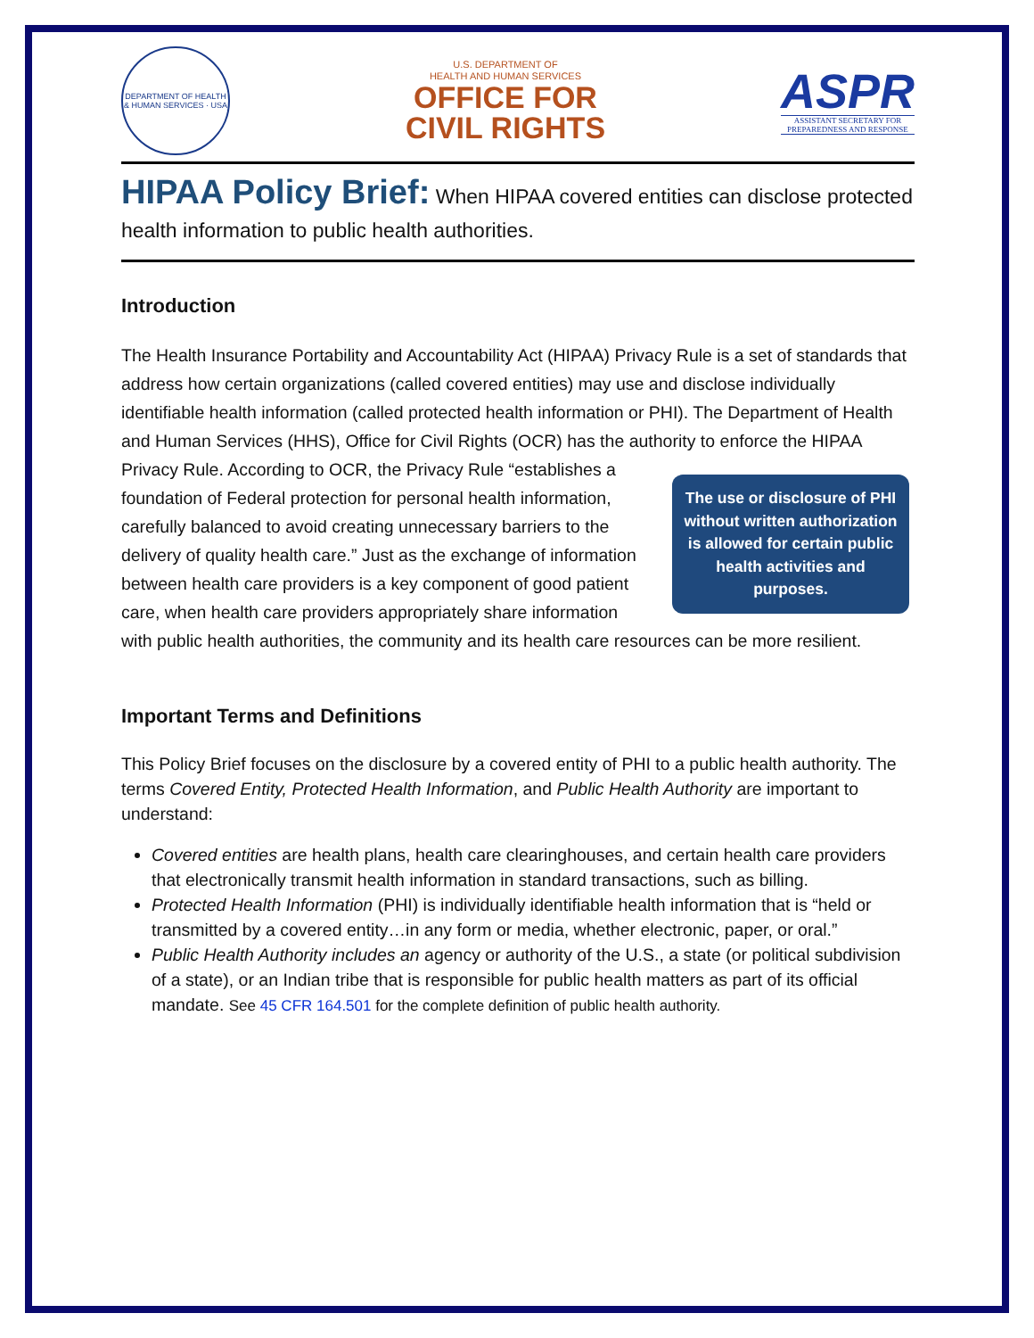DEPARTMENT OF HEALTH & HUMAN SERVICES · USA
U.S. DEPARTMENT OF
HEALTH AND HUMAN SERVICES
OFFICE FOR
CIVIL RIGHTS
ASPR
ASSISTANT SECRETARY FOR
PREPAREDNESS AND RESPONSE
HIPAA Policy Brief: When HIPAA covered entities can disclose protected health information to public health authorities.
Introduction
The Health Insurance Portability and Accountability Act (HIPAA) Privacy Rule is a set of standards that address how certain organizations (called covered entities) may use and disclose individually identifiable health information (called protected health information or PHI). The Department of Health and Human Services (HHS), Office for Civil Rights (OCR) has the authority to enforce the HIPAA Privacy Rule. According to OCR, the Privacy Rule “establishes a The use or disclosure of PHI without written authorization is allowed for certain public health activities and purposes. foundation of Federal protection for personal health information, carefully balanced to avoid creating unnecessary barriers to the delivery of quality health care.” Just as the exchange of information between health care providers is a key component of good patient care, when health care providers appropriately share information with public health authorities, the community and its health care resources can be more resilient.
Important Terms and Definitions
This Policy Brief focuses on the disclosure by a covered entity of PHI to a public health authority. The terms Covered Entity, Protected Health Information, and Public Health Authority are important to understand:
Covered entities are health plans, health care clearinghouses, and certain health care providers that electronically transmit health information in standard transactions, such as billing.
Protected Health Information (PHI) is individually identifiable health information that is “held or transmitted by a covered entity…in any form or media, whether electronic, paper, or oral.”
Public Health Authority includes an agency or authority of the U.S., a state (or political subdivision of a state), or an Indian tribe that is responsible for public health matters as part of its official mandate. See 45 CFR 164.501 for the complete definition of public health authority.